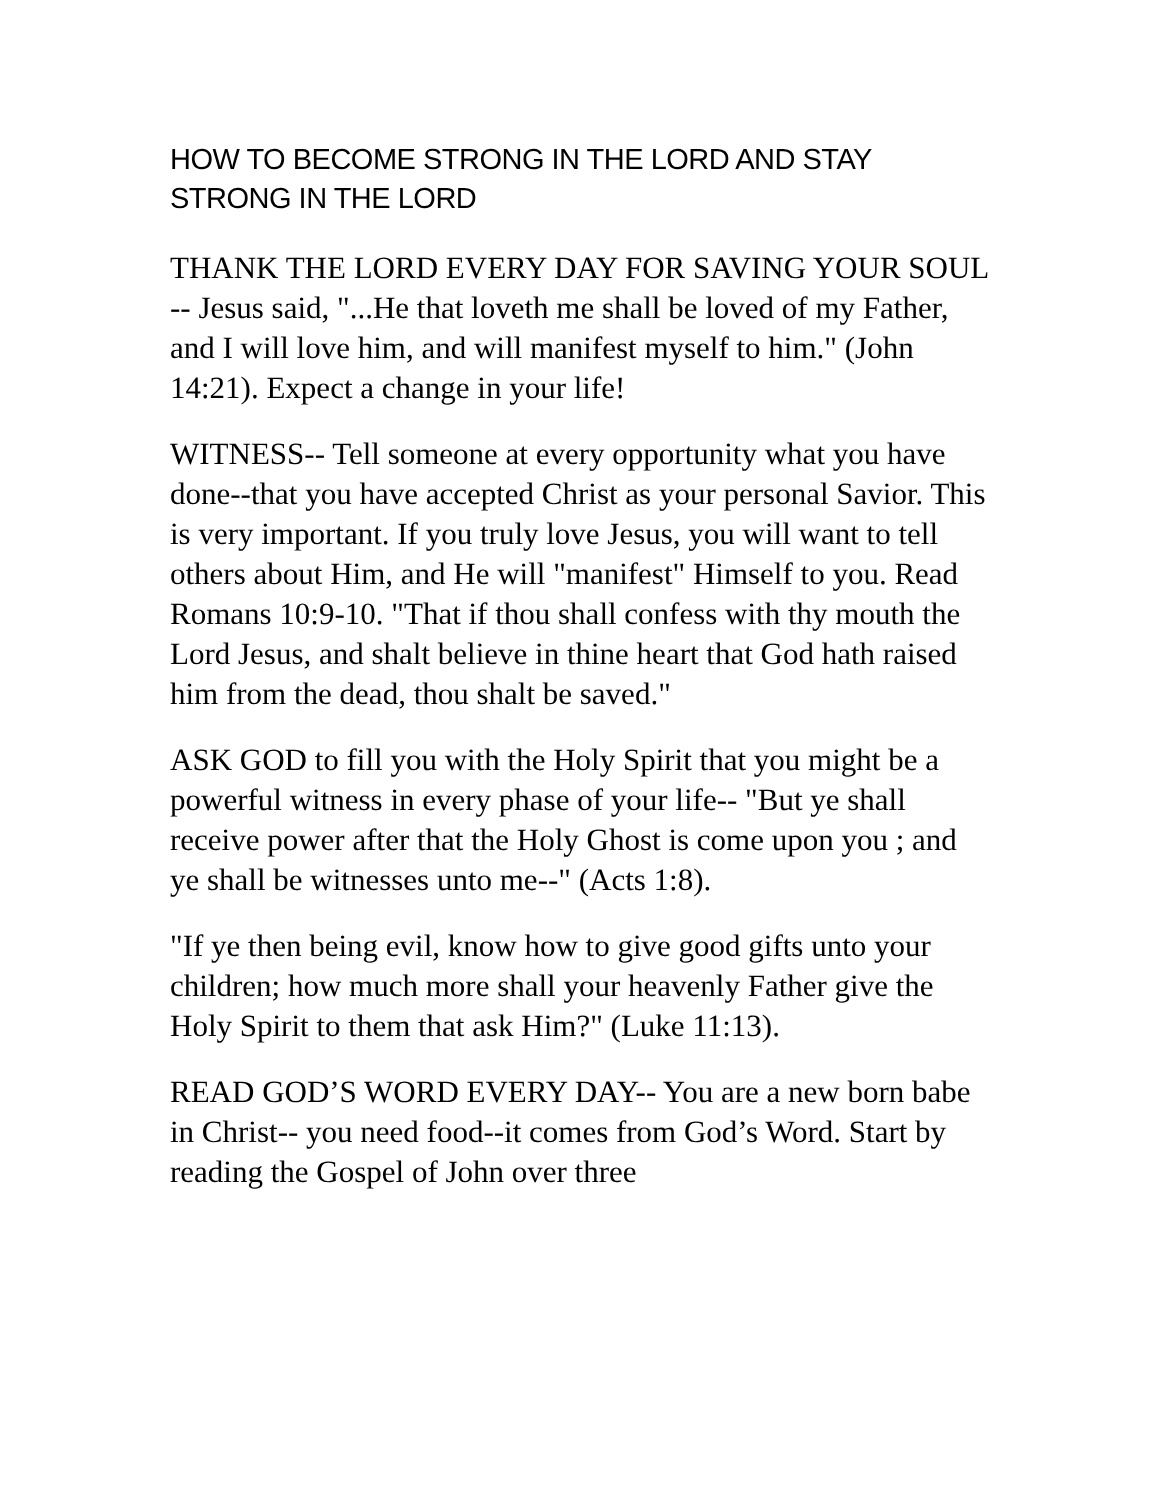HOW TO BECOME STRONG IN THE LORD AND STAY STRONG IN THE LORD
THANK THE LORD EVERY DAY FOR SAVING YOUR SOUL -- Jesus said, "...He that loveth me shall be loved of my Father, and I will love him, and will manifest myself to him." (John 14:21). Expect a change in your life!
WITNESS-- Tell someone at every opportunity what you have done--that you have accepted Christ as your personal Savior. This is very important. If you truly love Jesus, you will want to tell others about Him, and He will "manifest" Himself to you. Read Romans 10:9-10. "That if thou shall confess with thy mouth the Lord Jesus, and shalt believe in thine heart that God hath raised him from the dead, thou shalt be saved."
ASK GOD to fill you with the Holy Spirit that you might be a powerful witness in every phase of your life-- "But ye shall receive power after that the Holy Ghost is come upon you ; and ye shall be witnesses unto me--" (Acts 1:8).
"If ye then being evil, know how to give good gifts unto your children; how much more shall your heavenly Father give the Holy Spirit to them that ask Him?" (Luke 11:13).
READ GOD’S WORD EVERY DAY-- You are a new born babe in Christ-- you need food--it comes from God’s Word. Start by reading the Gospel of John over three